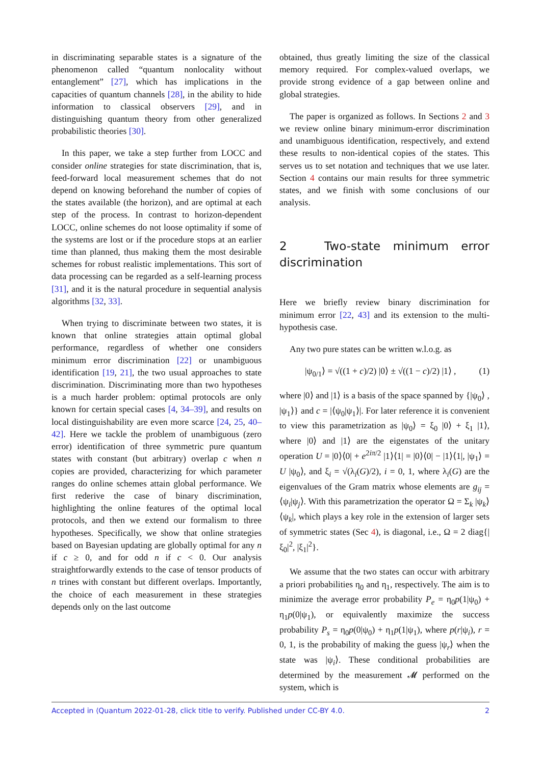in discriminating separable states is a signature of the phenomenon called “quantum nonlocality without entanglement” [27], which has implications in the capacities of quantum channels [28], in the ability to hide information to classical observers [29], and in distinguishing quantum theory from other generalized probabilistic theories [30].
In this paper, we take a step further from LOCC and consider online strategies for state discrimination, that is, feed-forward local measurement schemes that do not depend on knowing beforehand the number of copies of the states available (the horizon), and are optimal at each step of the process. In contrast to horizon-dependent LOCC, online schemes do not loose optimality if some of the systems are lost or if the procedure stops at an earlier time than planned, thus making them the most desirable schemes for robust realistic implementations. This sort of data processing can be regarded as a self-learning process [31], and it is the natural procedure in sequential analysis algorithms [32, 33].
When trying to discriminate between two states, it is known that online strategies attain optimal global performance, regardless of whether one considers minimum error discrimination [22] or unambiguous identification [19, 21], the two usual approaches to state discrimination. Discriminating more than two hypotheses is a much harder problem: optimal protocols are only known for certain special cases [4, 34–39], and results on local distinguishability are even more scarce [24, 25, 40–42]. Here we tackle the problem of unambiguous (zero error) identification of three symmetric pure quantum states with constant (but arbitrary) overlap c when n copies are provided, characterizing for which parameter ranges do online schemes attain global performance. We first rederive the case of binary discrimination, highlighting the online features of the optimal local protocols, and then we extend our formalism to three hypotheses. Specifically, we show that online strategies based on Bayesian updating are globally optimal for any n if c ≥ 0, and for odd n if c < 0. Our analysis straightforwardly extends to the case of tensor products of n trines with constant but different overlaps. Importantly, the choice of each measurement in these strategies depends only on the last outcome
obtained, thus greatly limiting the size of the classical memory required. For complex-valued overlaps, we provide strong evidence of a gap between online and global strategies.
The paper is organized as follows. In Sections 2 and 3 we review online binary minimum-error discrimination and unambiguous identification, respectively, and extend these results to non-identical copies of the states. This serves us to set notation and techniques that we use later. Section 4 contains our main results for three symmetric states, and we finish with some conclusions of our analysis.
2 Two-state minimum error discrimination
Here we briefly review binary discrimination for minimum error [22, 43] and its extension to the multi-hypothesis case.
Any two pure states can be written w.l.o.g. as
|ψ<sub>0/1</sub>⟩ = √((1 + c)/2) |0⟩ ± √((1 − c)/2) |1⟩ , (1)
where |0⟩ and |1⟩ is a basis of the space spanned by {|ψ<sub>0</sub>⟩ , |ψ<sub>1</sub>⟩} and c = |⟨ψ<sub>0</sub>|ψ<sub>1</sub>⟩|. For later reference it is convenient to view this parametrization as |ψ<sub>0</sub>⟩ = ξ<sub>0</sub> |0⟩ + ξ<sub>1</sub> |1⟩, where |0⟩ and |1⟩ are the eigenstates of the unitary operation U = |0⟩⟨0| + e<sup>2iπ/2</sup> |1⟩⟨1| = |0⟩⟨0| − |1⟩⟨1|, |ψ<sub>1</sub>⟩ = U |ψ<sub>0</sub>⟩, and ξ<sub>i</sub> = √(λ<sub>i</sub>(G)/2), i = 0, 1, where λ<sub>i</sub>(G) are the eigenvalues of the Gram matrix whose elements are g<sub>ij</sub> = ⟨ψ<sub>i</sub>|ψ<sub>j</sub>⟩. With this parametrization the operator Ω = Σ<sub>k</sub> |ψ<sub>k</sub>⟩⟨ψ<sub>k</sub>|, which plays a key role in the extension of larger sets of symmetric states (Sec 4), is diagonal, i.e., Ω = 2 diag{|ξ<sub>0</sub>|<sup>2</sup>, |ξ<sub>1</sub>|<sup>2</sup>}.
We assume that the two states can occur with arbitrary a priori probabilities η<sub>0</sub> and η<sub>1</sub>, respectively. The aim is to minimize the average error probability P<sub>e</sub> = η<sub>0</sub>p(1|ψ<sub>0</sub>) + η<sub>1</sub>p(0|ψ<sub>1</sub>), or equivalently maximize the success probability P<sub>s</sub> = η<sub>0</sub>p(0|ψ<sub>0</sub>) + η<sub>1</sub>p(1|ψ<sub>1</sub>), where p(r|ψ<sub>i</sub>), r = 0, 1, is the probability of making the guess |ψ<sub>r</sub>⟩ when the state was |ψ<sub>i</sub>⟩. These conditional probabilities are determined by the measurement 𝓜 performed on the system, which is
Accepted in ⟨Quantum 2022-01-28, click title to verify. Published under CC-BY 4.0. 2